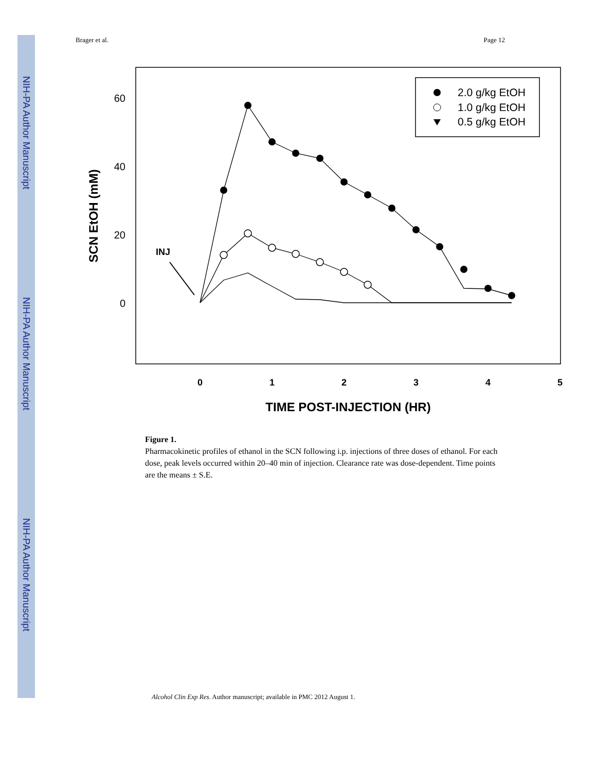NIH-PA Author Manuscript
NIH-PA Author Manuscript
NIH-PA Author Manuscript
Brager et al. Page 12
60
40
20
0
0
1
2
3
4
5
TIME POST-INJECTION (HR)
SCN EtOH (mM)
INJ
2.0 g/kg EtOH
1.0 g/kg EtOH
0.5 g/kg EtOH
Figure 1.
Pharmacokinetic profiles of ethanol in the SCN following i.p. injections of three doses of ethanol. For each dose, peak levels occurred within 20–40 min of injection. Clearance rate was dose-dependent. Time points are the means ± S.E.
Alcohol Clin Exp Res. Author manuscript; available in PMC 2012 August 1.